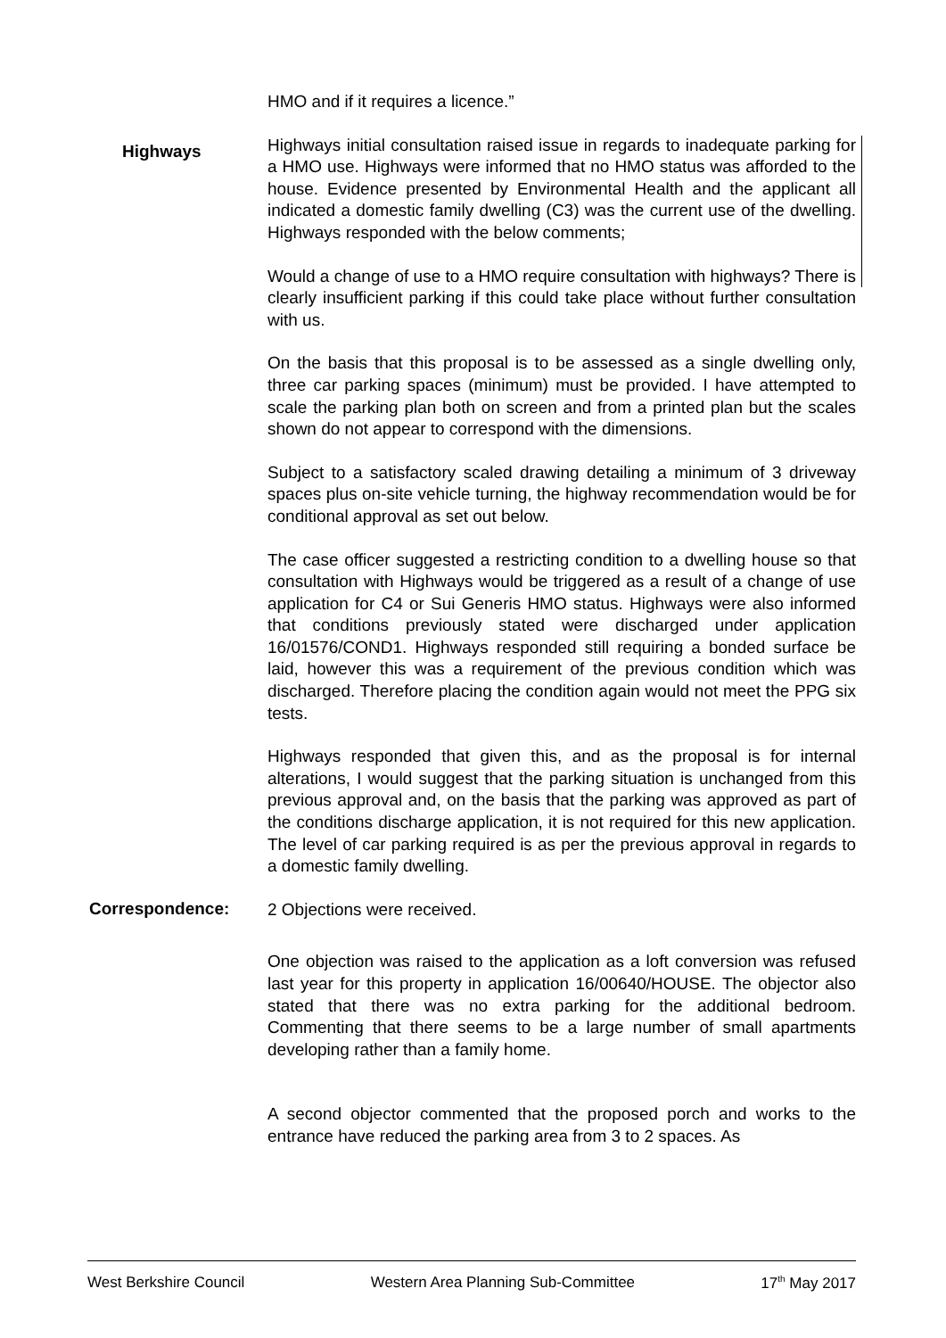HMO and if it requires a licence.”
Highways
Highways initial consultation raised issue in regards to inadequate parking for a HMO use. Highways were informed that no HMO status was afforded to the house. Evidence presented by Environmental Health and the applicant all indicated a domestic family dwelling (C3) was the current use of the dwelling. Highways responded with the below comments;
Would a change of use to a HMO require consultation with highways? There is clearly insufficient parking if this could take place without further consultation with us.
On the basis that this proposal is to be assessed as a single dwelling only, three car parking spaces (minimum) must be provided. I have attempted to scale the parking plan both on screen and from a printed plan but the scales shown do not appear to correspond with the dimensions.
Subject to a satisfactory scaled drawing detailing a minimum of 3 driveway spaces plus on-site vehicle turning, the highway recommendation would be for conditional approval as set out below.
The case officer suggested a restricting condition to a dwelling house so that consultation with Highways would be triggered as a result of a change of use application for C4 or Sui Generis HMO status. Highways were also informed that conditions previously stated were discharged under application 16/01576/COND1. Highways responded still requiring a bonded surface be laid, however this was a requirement of the previous condition which was discharged. Therefore placing the condition again would not meet the PPG six tests.
Highways responded that given this, and as the proposal is for internal alterations, I would suggest that the parking situation is unchanged from this previous approval and, on the basis that the parking was approved as part of the conditions discharge application, it is not required for this new application. The level of car parking required is as per the previous approval in regards to a domestic family dwelling.
Correspondence:
2 Objections were received.
One objection was raised to the application as a loft conversion was refused last year for this property in application 16/00640/HOUSE. The objector also stated that there was no extra parking for the additional bedroom. Commenting that there seems to be a large number of small apartments developing rather than a family home.
A second objector commented that the proposed porch and works to the entrance have reduced the parking area from 3 to 2 spaces. As
West Berkshire Council Western Area Planning Sub-Committee 17<sup>th</sup> May 2017